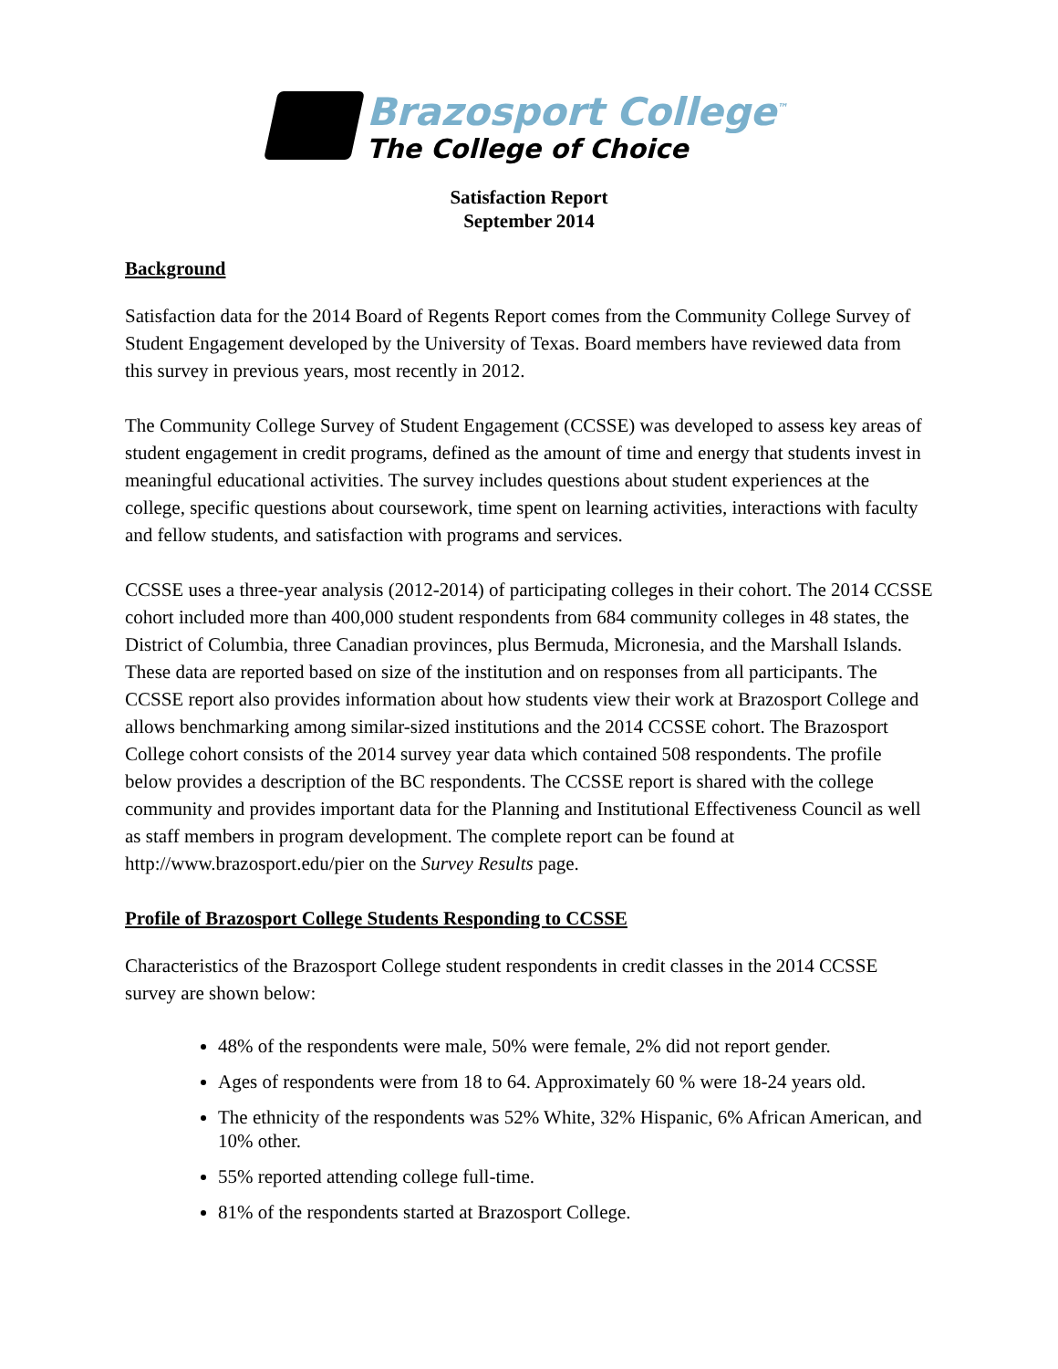Brazosport College<sup>™</sup>
The College of Choice
Satisfaction Report
September 2014
Background
Satisfaction data for the 2014 Board of Regents Report comes from the Community College Survey of Student Engagement developed by the University of Texas. Board members have reviewed data from this survey in previous years, most recently in 2012.
The Community College Survey of Student Engagement (CCSSE) was developed to assess key areas of student engagement in credit programs, defined as the amount of time and energy that students invest in meaningful educational activities. The survey includes questions about student experiences at the college, specific questions about coursework, time spent on learning activities, interactions with faculty and fellow students, and satisfaction with programs and services.
CCSSE uses a three-year analysis (2012-2014) of participating colleges in their cohort. The 2014 CCSSE cohort included more than 400,000 student respondents from 684 community colleges in 48 states, the District of Columbia, three Canadian provinces, plus Bermuda, Micronesia, and the Marshall Islands. These data are reported based on size of the institution and on responses from all participants. The CCSSE report also provides information about how students view their work at Brazosport College and allows benchmarking among similar-sized institutions and the 2014 CCSSE cohort. The Brazosport College cohort consists of the 2014 survey year data which contained 508 respondents. The profile below provides a description of the BC respondents. The CCSSE report is shared with the college community and provides important data for the Planning and Institutional Effectiveness Council as well as staff members in program development. The complete report can be found at http://www.brazosport.edu/pier on the Survey Results page.
Profile of Brazosport College Students Responding to CCSSE
Characteristics of the Brazosport College student respondents in credit classes in the 2014 CCSSE survey are shown below:
48% of the respondents were male, 50% were female, 2% did not report gender.
Ages of respondents were from 18 to 64. Approximately 60 % were 18-24 years old.
The ethnicity of the respondents was 52% White, 32% Hispanic, 6% African American, and 10% other.
55% reported attending college full-time.
81% of the respondents started at Brazosport College.